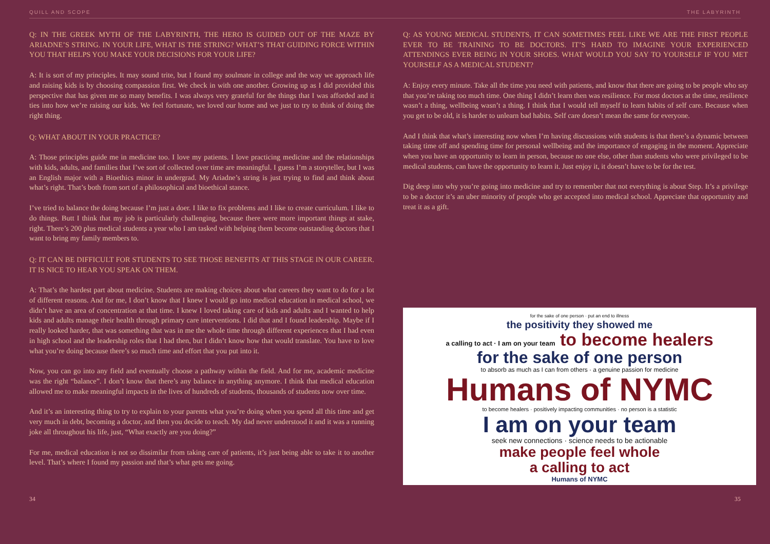QUILL AND SCOPE THE LABYRINTH
Q: IN THE GREEK MYTH OF THE LABYRINTH, THE HERO IS GUIDED OUT OF THE MAZE BY ARIADNE’S STRING. IN YOUR LIFE, WHAT IS THE STRING? WHAT’S THAT GUIDING FORCE WITHIN YOU THAT HELPS YOU MAKE YOUR DECISIONS FOR YOUR LIFE?
A: It is sort of my principles. It may sound trite, but I found my soulmate in college and the way we approach life and raising kids is by choosing compassion first. We check in with one another. Growing up as I did provided this perspective that has given me so many benefits. I was always very grateful for the things that I was afforded and it ties into how we’re raising our kids. We feel fortunate, we loved our home and we just to try to think of doing the right thing.
Q: WHAT ABOUT IN YOUR PRACTICE?
A: Those principles guide me in medicine too. I love my patients. I love practicing medicine and the relationships with kids, adults, and families that I’ve sort of collected over time are meaningful. I guess I’m a storyteller, but I was an English major with a Bioethics minor in undergrad. My Ariadne’s string is just trying to find and think about what’s right. That’s both from sort of a philosophical and bioethical stance.
I’ve tried to balance the doing because I’m just a doer. I like to fix problems and I like to create curriculum. I like to do things. Butt I think that my job is particularly challenging, because there were more important things at stake, right. There’s 200 plus medical students a year who I am tasked with helping them become outstanding doctors that I want to bring my family members to.
Q: IT CAN BE DIFFICULT FOR STUDENTS TO SEE THOSE BENEFITS AT THIS STAGE IN OUR CAREER. IT IS NICE TO HEAR YOU SPEAK ON THEM.
A: That’s the hardest part about medicine. Students are making choices about what careers they want to do for a lot of different reasons. And for me, I don’t know that I knew I would go into medical education in medical school, we didn’t have an area of concentration at that time. I knew I loved taking care of kids and adults and I wanted to help kids and adults manage their health through primary care interventions. I did that and I found leadership. Maybe if I really looked harder, that was something that was in me the whole time through different experiences that I had even in high school and the leadership roles that I had then, but I didn’t know how that would translate. You have to love what you’re doing because there’s so much time and effort that you put into it.
Now, you can go into any field and eventually choose a pathway within the field. And for me, academic medicine was the right “balance”. I don’t know that there’s any balance in anything anymore. I think that medical education allowed me to make meaningful impacts in the lives of hundreds of students, thousands of students now over time.
And it’s an interesting thing to try to explain to your parents what you’re doing when you spend all this time and get very much in debt, becoming a doctor, and then you decide to teach. My dad never understood it and it was a running joke all throughout his life, just, “What exactly are you doing?”
For me, medical education is not so dissimilar from taking care of patients, it’s just being able to take it to another level. That’s where I found my passion and that’s what gets me going.
Q: AS YOUNG MEDICAL STUDENTS, IT CAN SOMETIMES FEEL LIKE WE ARE THE FIRST PEOPLE EVER TO BE TRAINING TO BE DOCTORS. IT’S HARD TO IMAGINE YOUR EXPERIENCED ATTENDINGS EVER BEING IN YOUR SHOES. WHAT WOULD YOU SAY TO YOURSELF IF YOU MET YOURSELF AS A MEDICAL STUDENT?
A: Enjoy every minute. Take all the time you need with patients, and know that there are going to be people who say that you’re taking too much time. One thing I didn’t learn then was resilience. For most doctors at the time, resilience wasn’t a thing, wellbeing wasn’t a thing. I think that I would tell myself to learn habits of self care. Because when you get to be old, it is harder to unlearn bad habits. Self care doesn’t mean the same for everyone.
And I think that what’s interesting now when I’m having discussions with students is that there’s a dynamic between taking time off and spending time for personal wellbeing and the importance of engaging in the moment. Appreciate when you have an opportunity to learn in person, because no one else, other than students who were privileged to be medical students, can have the opportunity to learn it. Just enjoy it, it doesn’t have to be for the test.
Dig deep into why you’re going into medicine and try to remember that not everything is about Step. It’s a privilege to be a doctor it’s an uber minority of people who get accepted into medical school. Appreciate that opportunity and treat it as a gift.
for the sake of one person · put an end to illness
the positivity they showed me
a calling to act · I am on your team to become healers
for the sake of one person
to absorb as much as I can from others · a genuine passion for medicine
Humans of NYMC
to become healers · positively impacting communities · no person is a statistic
I am on your team
seek new connections · science needs to be actionable
make people feel whole
a calling to act
Humans of NYMC
34 35